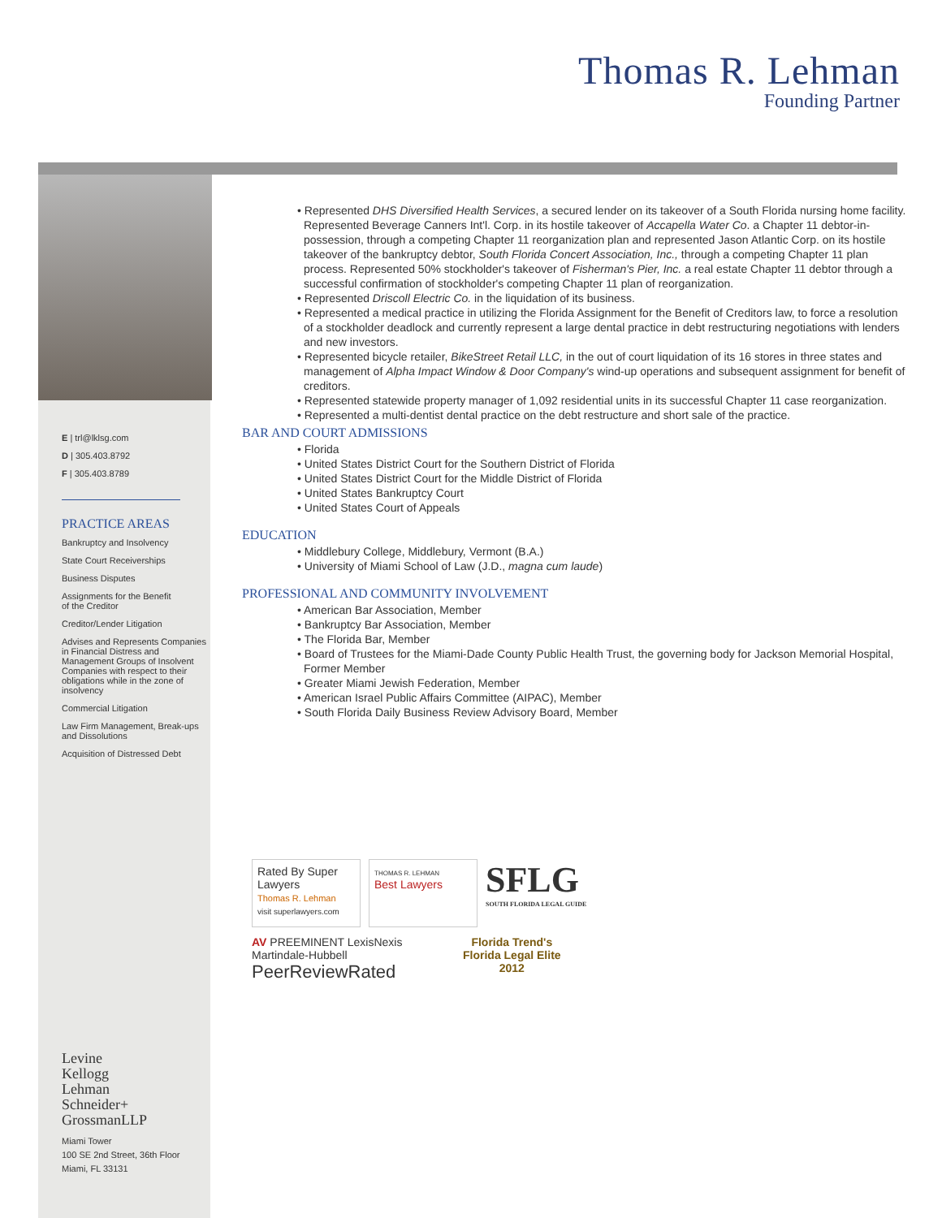Thomas R. Lehman
Founding Partner
E | trl@lklsg.com
D | 305.403.8792
F | 305.403.8789
PRACTICE AREAS
Bankruptcy and Insolvency
State Court Receiverships
Business Disputes
Assignments for the Benefit
of the Creditor
Creditor/Lender Litigation
Advises and Represents Companies in Financial Distress and Management Groups of Insolvent Companies with respect to their obligations while in the zone of insolvency
Commercial Litigation
Law Firm Management, Break-ups and Dissolutions
Acquisition of Distressed Debt
Levine
Kellogg
Lehman
Schneider+
GrossmanLLP
Miami Tower
100 SE 2nd Street, 36th Floor
Miami, FL 33131
• Represented DHS Diversified Health Services, a secured lender on its takeover of a South Florida nursing home facility. Represented Beverage Canners Int'l. Corp. in its hostile takeover of Accapella Water Co. a Chapter 11 debtor-in-possession, through a competing Chapter 11 reorganization plan and represented Jason Atlantic Corp. on its hostile takeover of the bankruptcy debtor, South Florida Concert Association, Inc., through a competing Chapter 11 plan process. Represented 50% stockholder's takeover of Fisherman's Pier, Inc. a real estate Chapter 11 debtor through a successful confirmation of stockholder's competing Chapter 11 plan of reorganization.
• Represented Driscoll Electric Co. in the liquidation of its business.
• Represented a medical practice in utilizing the Florida Assignment for the Benefit of Creditors law, to force a resolution of a stockholder deadlock and currently represent a large dental practice in debt restructuring negotiations with lenders and new investors.
• Represented bicycle retailer, BikeStreet Retail LLC, in the out of court liquidation of its 16 stores in three states and management of Alpha Impact Window & Door Company's wind-up operations and subsequent assignment for benefit of creditors.
• Represented statewide property manager of 1,092 residential units in its successful Chapter 11 case reorganization.
• Represented a multi-dentist dental practice on the debt restructure and short sale of the practice.
BAR AND COURT ADMISSIONS
• Florida
• United States District Court for the Southern District of Florida
• United States District Court for the Middle District of Florida
• United States Bankruptcy Court
• United States Court of Appeals
EDUCATION
• Middlebury College, Middlebury, Vermont (B.A.)
• University of Miami School of Law (J.D., magna cum laude)
PROFESSIONAL AND COMMUNITY INVOLVEMENT
• American Bar Association, Member
• Bankruptcy Bar Association, Member
• The Florida Bar, Member
• Board of Trustees for the Miami-Dade County Public Health Trust, the governing body for Jackson Memorial Hospital, Former Member
• Greater Miami Jewish Federation, Member
• American Israel Public Affairs Committee (AIPAC), Member
• South Florida Daily Business Review Advisory Board, Member
Rated By Super Lawyers
Thomas R. Lehman
visit superlawyers.com
THOMAS R. LEHMAN
Best Lawyers
SFLG
SOUTH FLORIDA LEGAL GUIDE
AV PREEMINENT LexisNexis Martindale-Hubbell
PeerReviewRated
Florida Trend's
Florida Legal Elite
2012